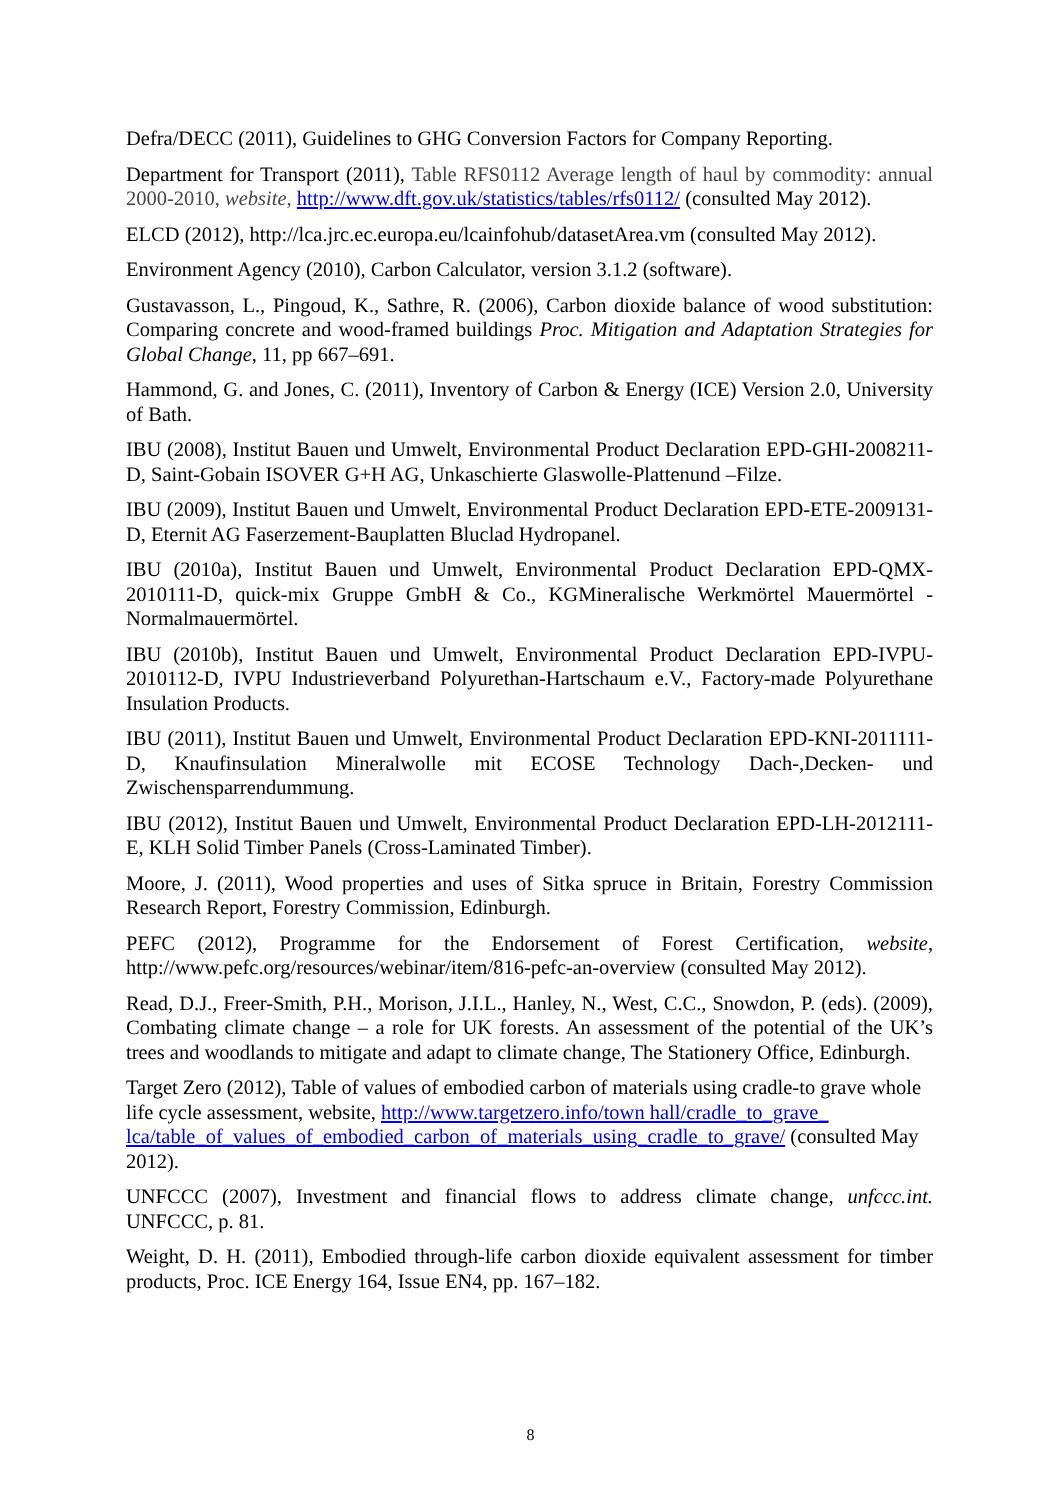Defra/DECC (2011), Guidelines to GHG Conversion Factors for Company Reporting.
Department for Transport (2011), Table RFS0112 Average length of haul by commodity: annual 2000-2010, website, http://www.dft.gov.uk/statistics/tables/rfs0112/ (consulted May 2012).
ELCD (2012), http://lca.jrc.ec.europa.eu/lcainfohub/datasetArea.vm (consulted May 2012).
Environment Agency (2010), Carbon Calculator, version 3.1.2 (software).
Gustavasson, L., Pingoud, K., Sathre, R. (2006), Carbon dioxide balance of wood substitution: Comparing concrete and wood-framed buildings Proc. Mitigation and Adaptation Strategies for Global Change, 11, pp 667–691.
Hammond, G. and Jones, C. (2011), Inventory of Carbon & Energy (ICE) Version 2.0, University of Bath.
IBU (2008), Institut Bauen und Umwelt, Environmental Product Declaration EPD-GHI-2008211-D, Saint-Gobain ISOVER G+H AG, Unkaschierte Glaswolle-Plattenund –Filze.
IBU (2009), Institut Bauen und Umwelt, Environmental Product Declaration EPD-ETE-2009131-D, Eternit AG Faserzement-Bauplatten Bluclad Hydropanel.
IBU (2010a), Institut Bauen und Umwelt, Environmental Product Declaration EPD-QMX-2010111-D, quick-mix Gruppe GmbH & Co., KGMineralische Werkmörtel Mauermörtel - Normalmauermörtel.
IBU (2010b), Institut Bauen und Umwelt, Environmental Product Declaration EPD-IVPU-2010112-D, IVPU Industrieverband Polyurethan-Hartschaum e.V., Factory-made Polyurethane Insulation Products.
IBU (2011), Institut Bauen und Umwelt, Environmental Product Declaration EPD-KNI-2011111-D, Knaufinsulation Mineralwolle mit ECOSE Technology Dach-,Decken- und Zwischensparrendummung.
IBU (2012), Institut Bauen und Umwelt, Environmental Product Declaration EPD-LH-2012111-E, KLH Solid Timber Panels (Cross-Laminated Timber).
Moore, J. (2011), Wood properties and uses of Sitka spruce in Britain, Forestry Commission Research Report, Forestry Commission, Edinburgh.
PEFC (2012), Programme for the Endorsement of Forest Certification, website, http://www.pefc.org/resources/webinar/item/816-pefc-an-overview (consulted May 2012).
Read, D.J., Freer-Smith, P.H., Morison, J.I.L., Hanley, N., West, C.C., Snowdon, P. (eds). (2009), Combating climate change – a role for UK forests. An assessment of the potential of the UK’s trees and woodlands to mitigate and adapt to climate change, The Stationery Office, Edinburgh.
Target Zero (2012), Table of values of embodied carbon of materials using cradle-to grave whole life cycle assessment, website, http://www.targetzero.info/town hall/cradle_to_grave_ lca/table_of_values_of_embodied_carbon_of_materials_using_cradle_to_grave/ (consulted May 2012).
UNFCCC (2007), Investment and financial flows to address climate change, unfccc.int. UNFCCC, p. 81.
Weight, D. H. (2011), Embodied through-life carbon dioxide equivalent assessment for timber products, Proc. ICE Energy 164, Issue EN4, pp. 167–182.
8